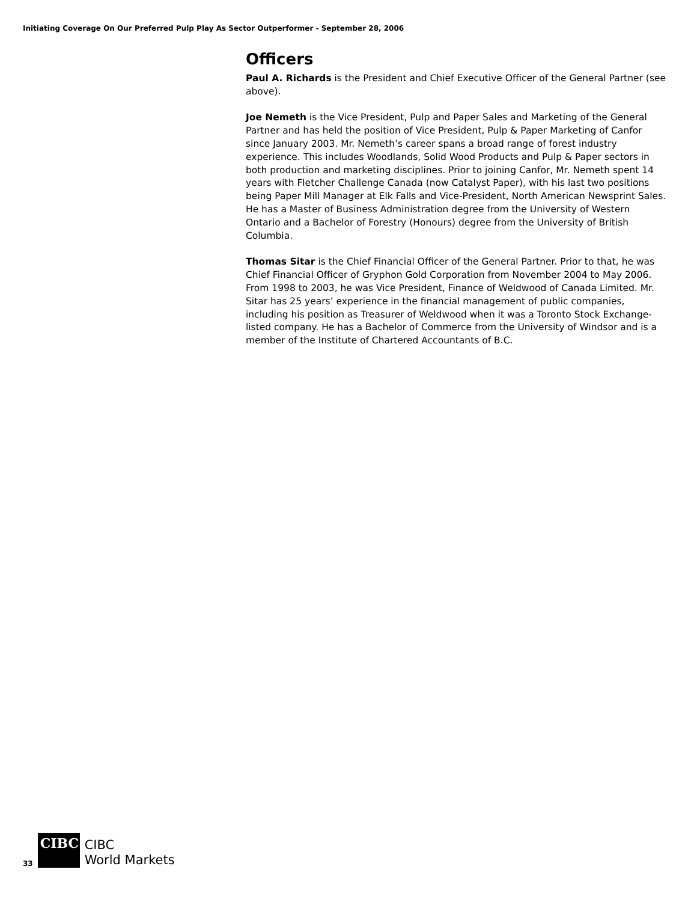Initiating Coverage On Our Preferred Pulp Play As Sector Outperformer - September 28, 2006
Officers
Paul A. Richards is the President and Chief Executive Officer of the General Partner (see above).
Joe Nemeth is the Vice President, Pulp and Paper Sales and Marketing of the General Partner and has held the position of Vice President, Pulp & Paper Marketing of Canfor since January 2003. Mr. Nemeth’s career spans a broad range of forest industry experience. This includes Woodlands, Solid Wood Products and Pulp & Paper sectors in both production and marketing disciplines. Prior to joining Canfor, Mr. Nemeth spent 14 years with Fletcher Challenge Canada (now Catalyst Paper), with his last two positions being Paper Mill Manager at Elk Falls and Vice-President, North American Newsprint Sales. He has a Master of Business Administration degree from the University of Western Ontario and a Bachelor of Forestry (Honours) degree from the University of British Columbia.
Thomas Sitar is the Chief Financial Officer of the General Partner. Prior to that, he was Chief Financial Officer of Gryphon Gold Corporation from November 2004 to May 2006. From 1998 to 2003, he was Vice President, Finance of Weldwood of Canada Limited. Mr. Sitar has 25 years’ experience in the financial management of public companies, including his position as Treasurer of Weldwood when it was a Toronto Stock Exchange-listed company. He has a Bachelor of Commerce from the University of Windsor and is a member of the Institute of Chartered Accountants of B.C.
33
CIBC
CIBC
World Markets